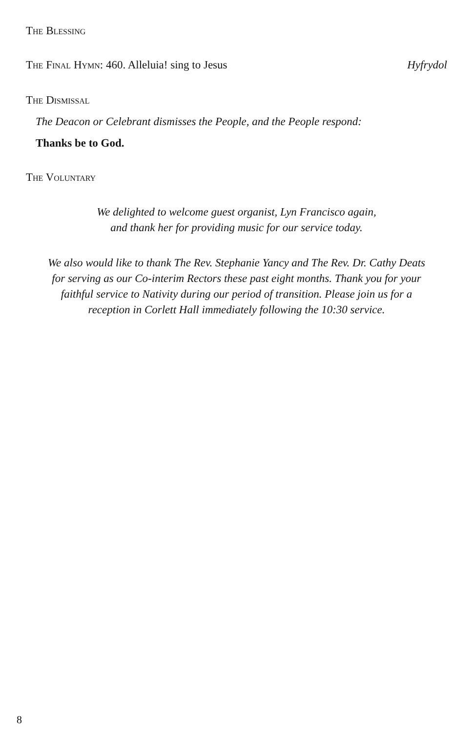The Blessing
The Final Hymn: 460. Alleluia! sing to Jesus Hyfrydol
The Dismissal
The Deacon or Celebrant dismisses the People, and the People respond:
Thanks be to God.
The Voluntary
We delighted to welcome guest organist, Lyn Francisco again,
and thank her for providing music for our service today.
We also would like to thank The Rev. Stephanie Yancy and The Rev. Dr. Cathy Deats
for serving as our Co-interim Rectors these past eight months. Thank you for your
faithful service to Nativity during our period of transition. Please join us for a
reception in Corlett Hall immediately following the 10:30 service.
8